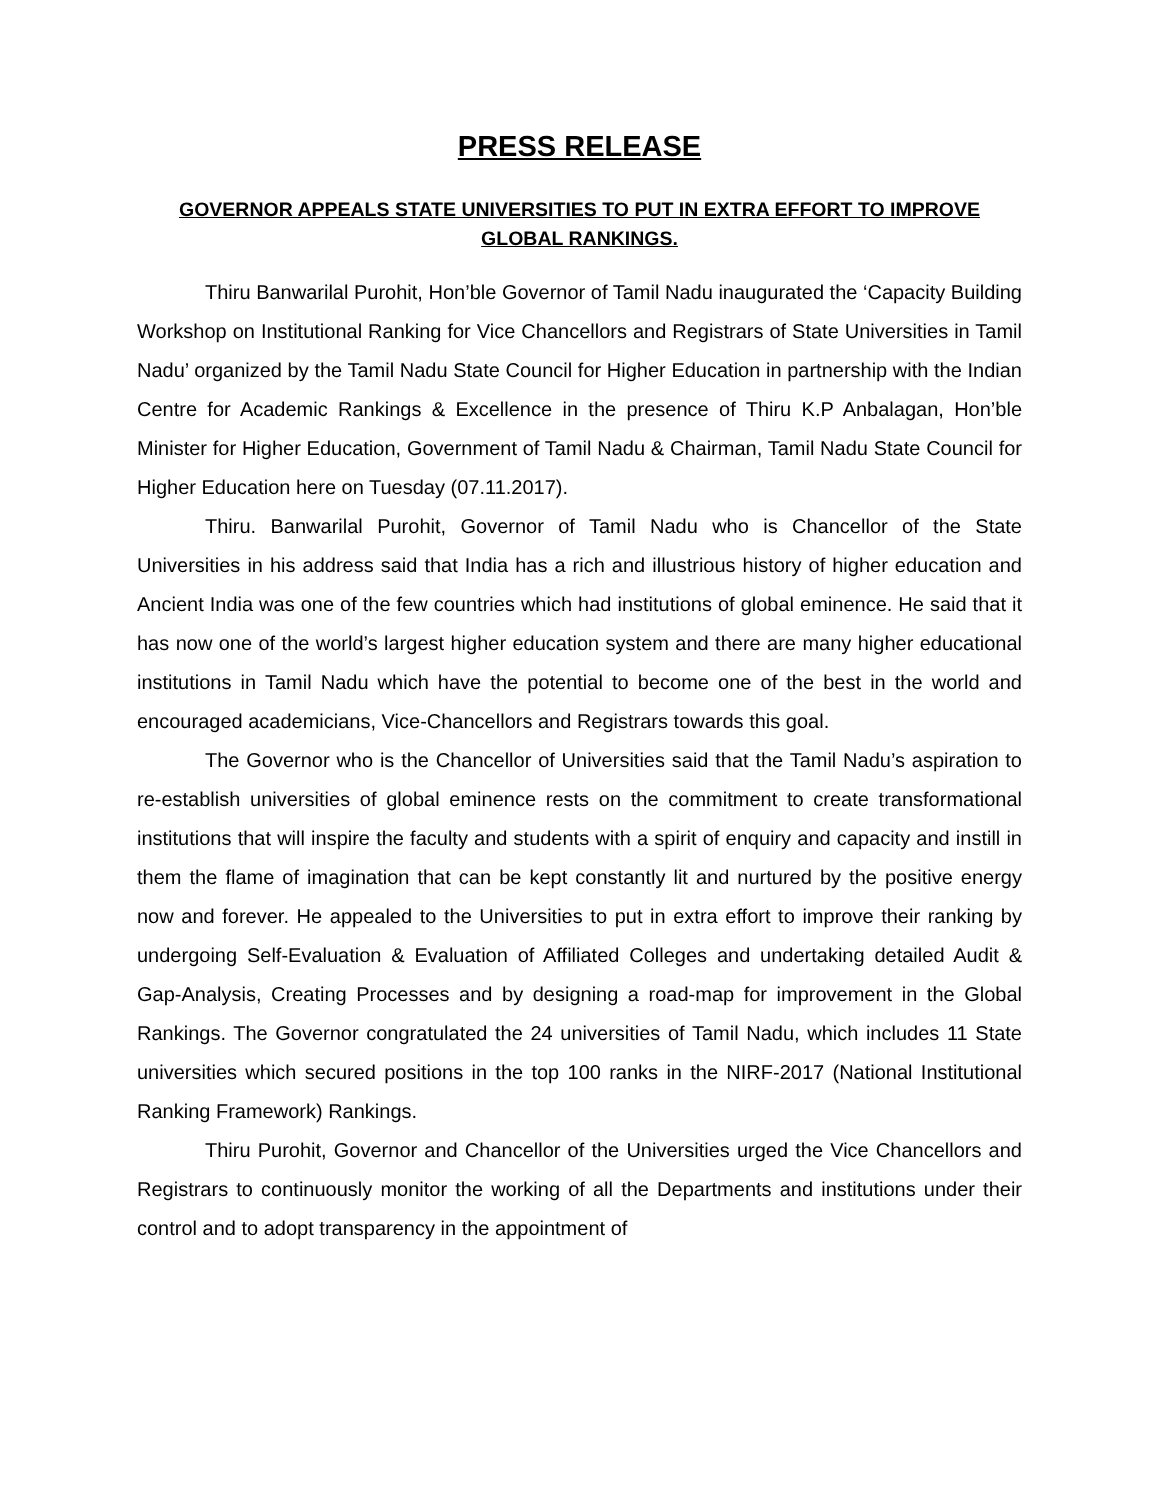PRESS RELEASE
GOVERNOR APPEALS STATE UNIVERSITIES TO PUT IN EXTRA EFFORT TO IMPROVE GLOBAL RANKINGS.
Thiru Banwarilal Purohit, Hon’ble Governor of Tamil Nadu inaugurated the ‘Capacity Building Workshop on Institutional Ranking for Vice Chancellors and Registrars of State Universities in Tamil Nadu’ organized by the Tamil Nadu State Council for Higher Education in partnership with the Indian Centre for Academic Rankings & Excellence in the presence of Thiru K.P Anbalagan, Hon’ble Minister for Higher Education, Government of Tamil Nadu & Chairman, Tamil Nadu State Council for Higher Education here on Tuesday (07.11.2017).
Thiru. Banwarilal Purohit, Governor of Tamil Nadu who is Chancellor of the State Universities in his address said that India has a rich and illustrious history of higher education and Ancient India was one of the few countries which had institutions of global eminence. He said that it has now one of the world’s largest higher education system and there are many higher educational institutions in Tamil Nadu which have the potential to become one of the best in the world and encouraged academicians, Vice-Chancellors and Registrars towards this goal.
The Governor who is the Chancellor of Universities said that the Tamil Nadu’s aspiration to re-establish universities of global eminence rests on the commitment to create transformational institutions that will inspire the faculty and students with a spirit of enquiry and capacity and instill in them the flame of imagination that can be kept constantly lit and nurtured by the positive energy now and forever. He appealed to the Universities to put in extra effort to improve their ranking by undergoing Self-Evaluation & Evaluation of Affiliated Colleges and undertaking detailed Audit & Gap-Analysis, Creating Processes and by designing a road-map for improvement in the Global Rankings. The Governor congratulated the 24 universities of Tamil Nadu, which includes 11 State universities which secured positions in the top 100 ranks in the NIRF-2017 (National Institutional Ranking Framework) Rankings.
Thiru Purohit, Governor and Chancellor of the Universities urged the Vice Chancellors and Registrars to continuously monitor the working of all the Departments and institutions under their control and to adopt transparency in the appointment of